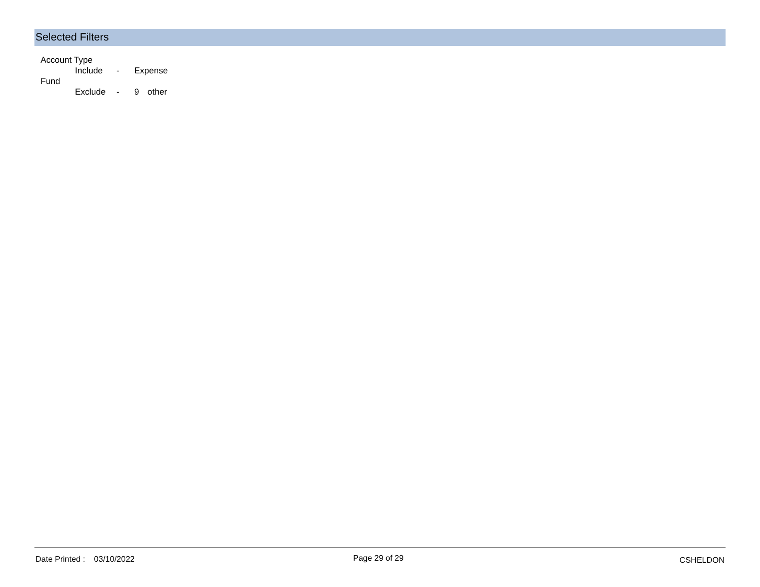Selected Filters
Account Type
Include - Expense
Fund
Exclude - 9 other
Date Printed : 03/10/2022 Page 29 of 29 CSHELDON